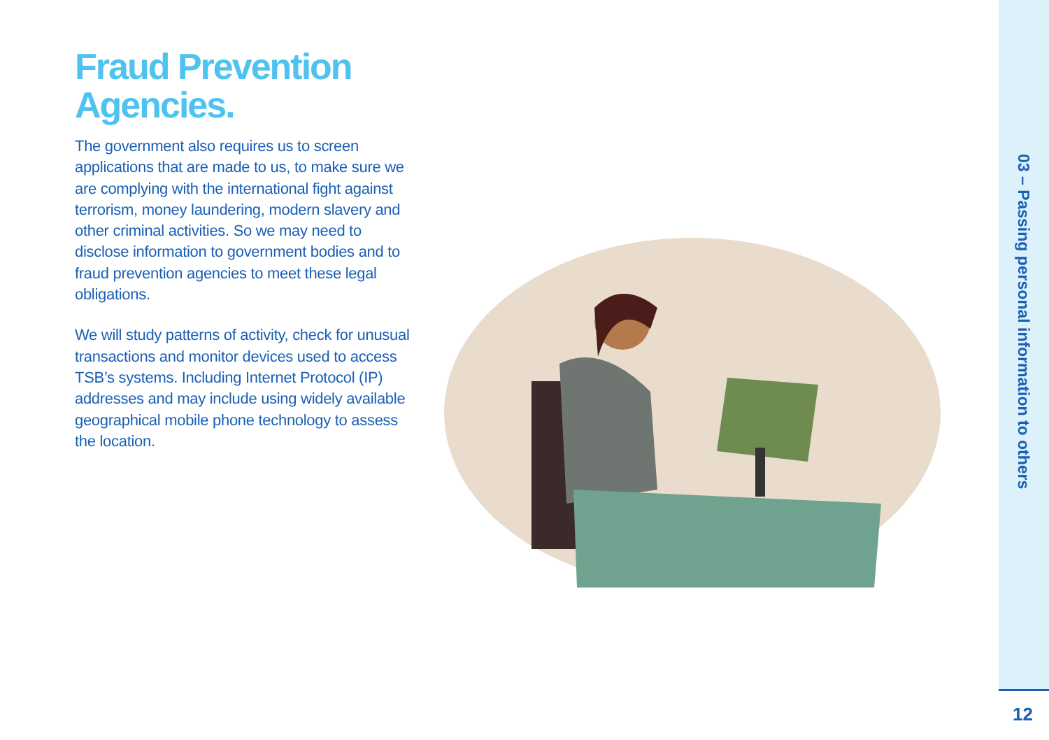Fraud Prevention Agencies.
The government also requires us to screen applications that are made to us, to make sure we are complying with the international fight against terrorism, money laundering, modern slavery and other criminal activities. So we may need to disclose information to government bodies and to fraud prevention agencies to meet these legal obligations.
We will study patterns of activity, check for unusual transactions and monitor devices used to access TSB’s systems. Including Internet Protocol (IP) addresses and may include using widely available geographical mobile phone technology to assess the location.
03 – Passing personal information to others
12